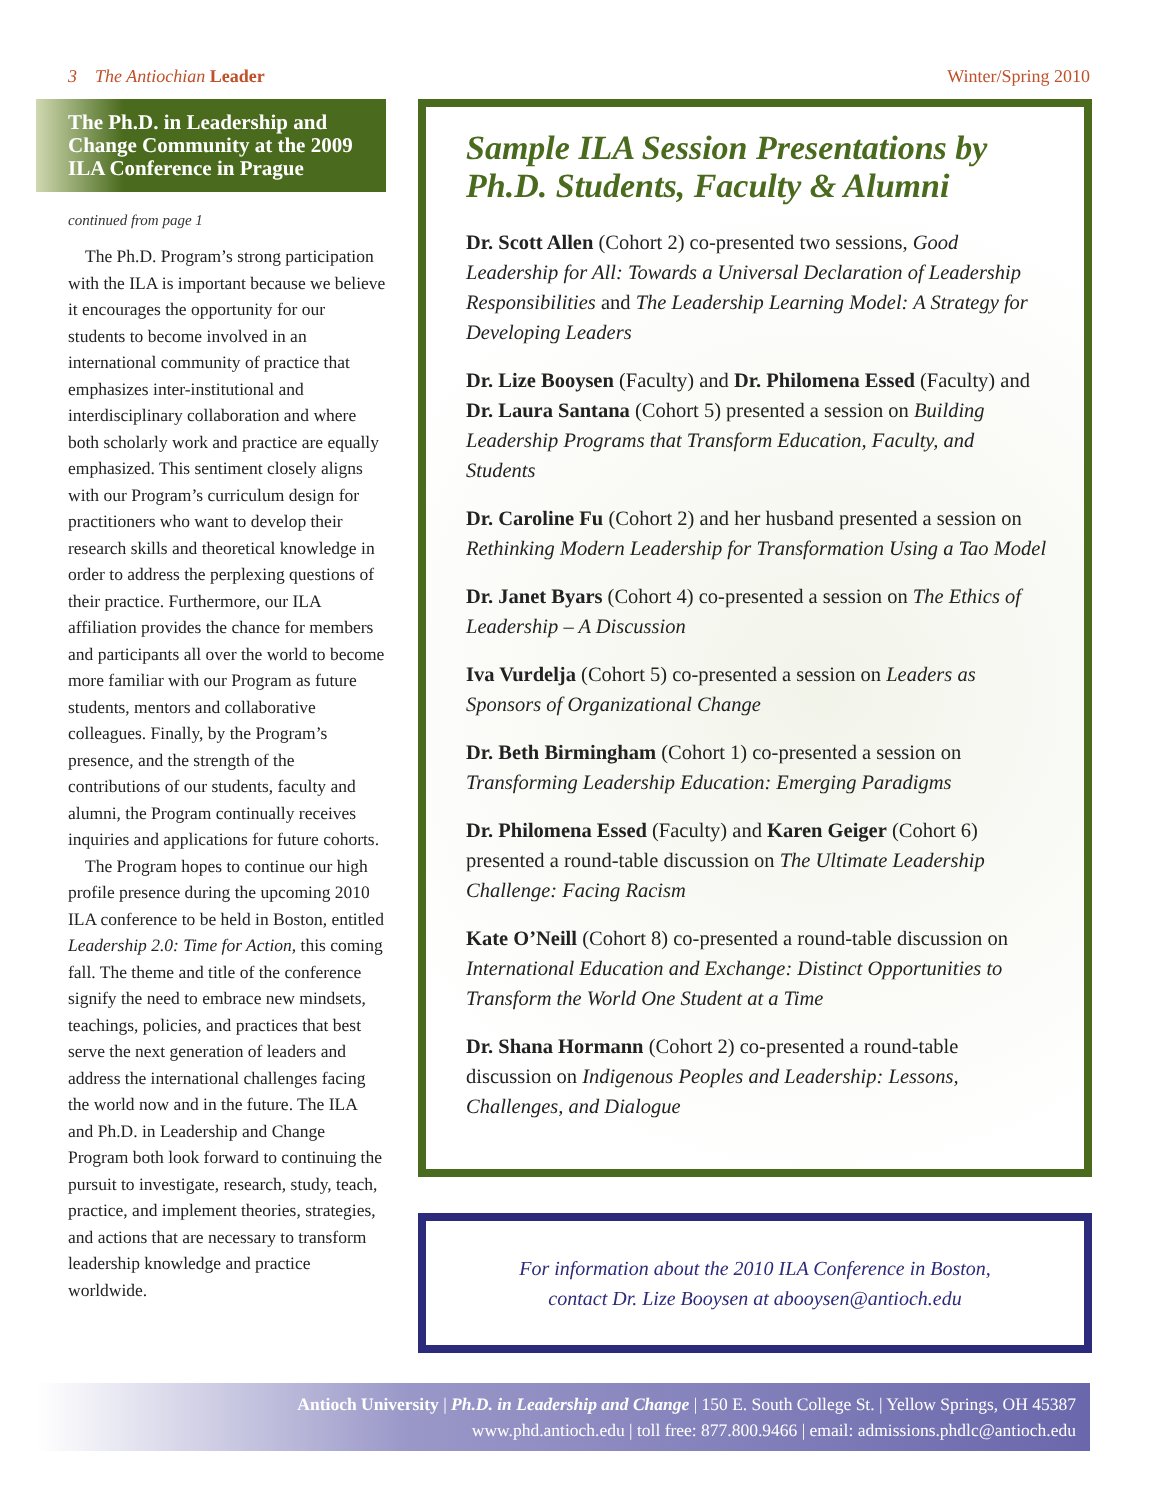3 The Antiochian Leader Winter/Spring 2010
The Ph.D. in Leadership and Change Community at the 2009 ILA Conference in Prague
continued from page 1
The Ph.D. Program’s strong participation with the ILA is important because we believe it encourages the opportunity for our students to become involved in an international community of practice that emphasizes inter-institutional and interdisciplinary collaboration and where both scholarly work and practice are equally emphasized. This sentiment closely aligns with our Program’s curriculum design for practitioners who want to develop their research skills and theoretical knowledge in order to address the perplexing questions of their practice. Furthermore, our ILA affiliation provides the chance for members and participants all over the world to become more familiar with our Program as future students, mentors and collaborative colleagues. Finally, by the Program’s presence, and the strength of the contributions of our students, faculty and alumni, the Program continually receives inquiries and applications for future cohorts.
The Program hopes to continue our high profile presence during the upcoming 2010 ILA conference to be held in Boston, entitled Leadership 2.0: Time for Action, this coming fall. The theme and title of the conference signify the need to embrace new mindsets, teachings, policies, and practices that best serve the next generation of leaders and address the international challenges facing the world now and in the future. The ILA and Ph.D. in Leadership and Change Program both look forward to continuing the pursuit to investigate, research, study, teach, practice, and implement theories, strategies, and actions that are necessary to transform leadership knowledge and practice worldwide.
Sample ILA Session Presentations by Ph.D. Students, Faculty & Alumni
Dr. Scott Allen (Cohort 2) co-presented two sessions, Good Leadership for All: Towards a Universal Declaration of Leadership Responsibilities and The Leadership Learning Model: A Strategy for Developing Leaders
Dr. Lize Booysen (Faculty) and Dr. Philomena Essed (Faculty) and Dr. Laura Santana (Cohort 5) presented a session on Building Leadership Programs that Transform Education, Faculty, and Students
Dr. Caroline Fu (Cohort 2) and her husband presented a session on Rethinking Modern Leadership for Transformation Using a Tao Model
Dr. Janet Byars (Cohort 4) co-presented a session on The Ethics of Leadership – A Discussion
Iva Vurdelja (Cohort 5) co-presented a session on Leaders as Sponsors of Organizational Change
Dr. Beth Birmingham (Cohort 1) co-presented a session on Transforming Leadership Education: Emerging Paradigms
Dr. Philomena Essed (Faculty) and Karen Geiger (Cohort 6) presented a round-table discussion on The Ultimate Leadership Challenge: Facing Racism
Kate O’Neill (Cohort 8) co-presented a round-table discussion on International Education and Exchange: Distinct Opportunities to Transform the World One Student at a Time
Dr. Shana Hormann (Cohort 2) co-presented a round-table discussion on Indigenous Peoples and Leadership: Lessons, Challenges, and Dialogue
For information about the 2010 ILA Conference in Boston,
contact Dr. Lize Booysen at abooysen@antioch.edu
Antioch University | Ph.D. in Leadership and Change | 150 E. South College St. | Yellow Springs, OH 45387
www.phd.antioch.edu | toll free: 877.800.9466 | email: admissions.phdlc@antioch.edu